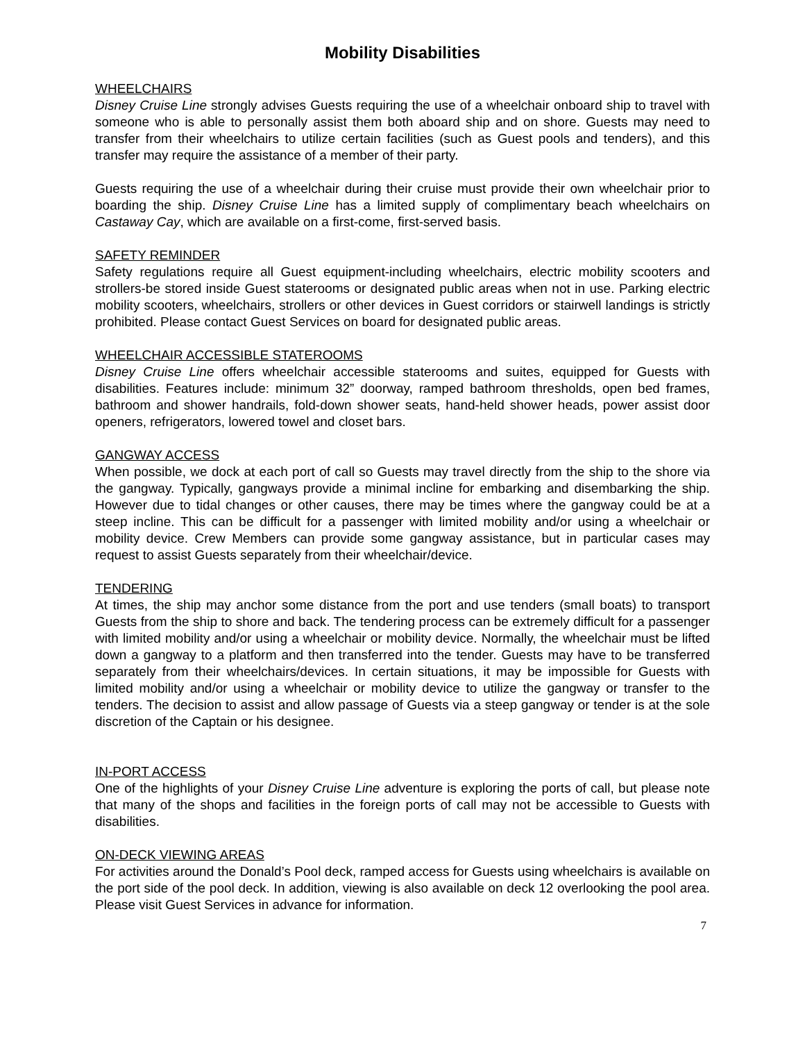Mobility Disabilities
WHEELCHAIRS
Disney Cruise Line strongly advises Guests requiring the use of a wheelchair onboard ship to travel with someone who is able to personally assist them both aboard ship and on shore. Guests may need to transfer from their wheelchairs to utilize certain facilities (such as Guest pools and tenders), and this transfer may require the assistance of a member of their party.
Guests requiring the use of a wheelchair during their cruise must provide their own wheelchair prior to boarding the ship. Disney Cruise Line has a limited supply of complimentary beach wheelchairs on Castaway Cay, which are available on a first-come, first-served basis.
SAFETY REMINDER
Safety regulations require all Guest equipment-including wheelchairs, electric mobility scooters and strollers-be stored inside Guest staterooms or designated public areas when not in use. Parking electric mobility scooters, wheelchairs, strollers or other devices in Guest corridors or stairwell landings is strictly prohibited. Please contact Guest Services on board for designated public areas.
WHEELCHAIR ACCESSIBLE STATEROOMS
Disney Cruise Line offers wheelchair accessible staterooms and suites, equipped for Guests with disabilities. Features include: minimum 32” doorway, ramped bathroom thresholds, open bed frames, bathroom and shower handrails, fold-down shower seats, hand-held shower heads, power assist door openers, refrigerators, lowered towel and closet bars.
GANGWAY ACCESS
When possible, we dock at each port of call so Guests may travel directly from the ship to the shore via the gangway. Typically, gangways provide a minimal incline for embarking and disembarking the ship. However due to tidal changes or other causes, there may be times where the gangway could be at a steep incline. This can be difficult for a passenger with limited mobility and/or using a wheelchair or mobility device. Crew Members can provide some gangway assistance, but in particular cases may request to assist Guests separately from their wheelchair/device.
TENDERING
At times, the ship may anchor some distance from the port and use tenders (small boats) to transport Guests from the ship to shore and back. The tendering process can be extremely difficult for a passenger with limited mobility and/or using a wheelchair or mobility device. Normally, the wheelchair must be lifted down a gangway to a platform and then transferred into the tender. Guests may have to be transferred separately from their wheelchairs/devices. In certain situations, it may be impossible for Guests with limited mobility and/or using a wheelchair or mobility device to utilize the gangway or transfer to the tenders. The decision to assist and allow passage of Guests via a steep gangway or tender is at the sole discretion of the Captain or his designee.
IN-PORT ACCESS
One of the highlights of your Disney Cruise Line adventure is exploring the ports of call, but please note that many of the shops and facilities in the foreign ports of call may not be accessible to Guests with disabilities.
ON-DECK VIEWING AREAS
For activities around the Donald’s Pool deck, ramped access for Guests using wheelchairs is available on the port side of the pool deck. In addition, viewing is also available on deck 12 overlooking the pool area. Please visit Guest Services in advance for information.
7